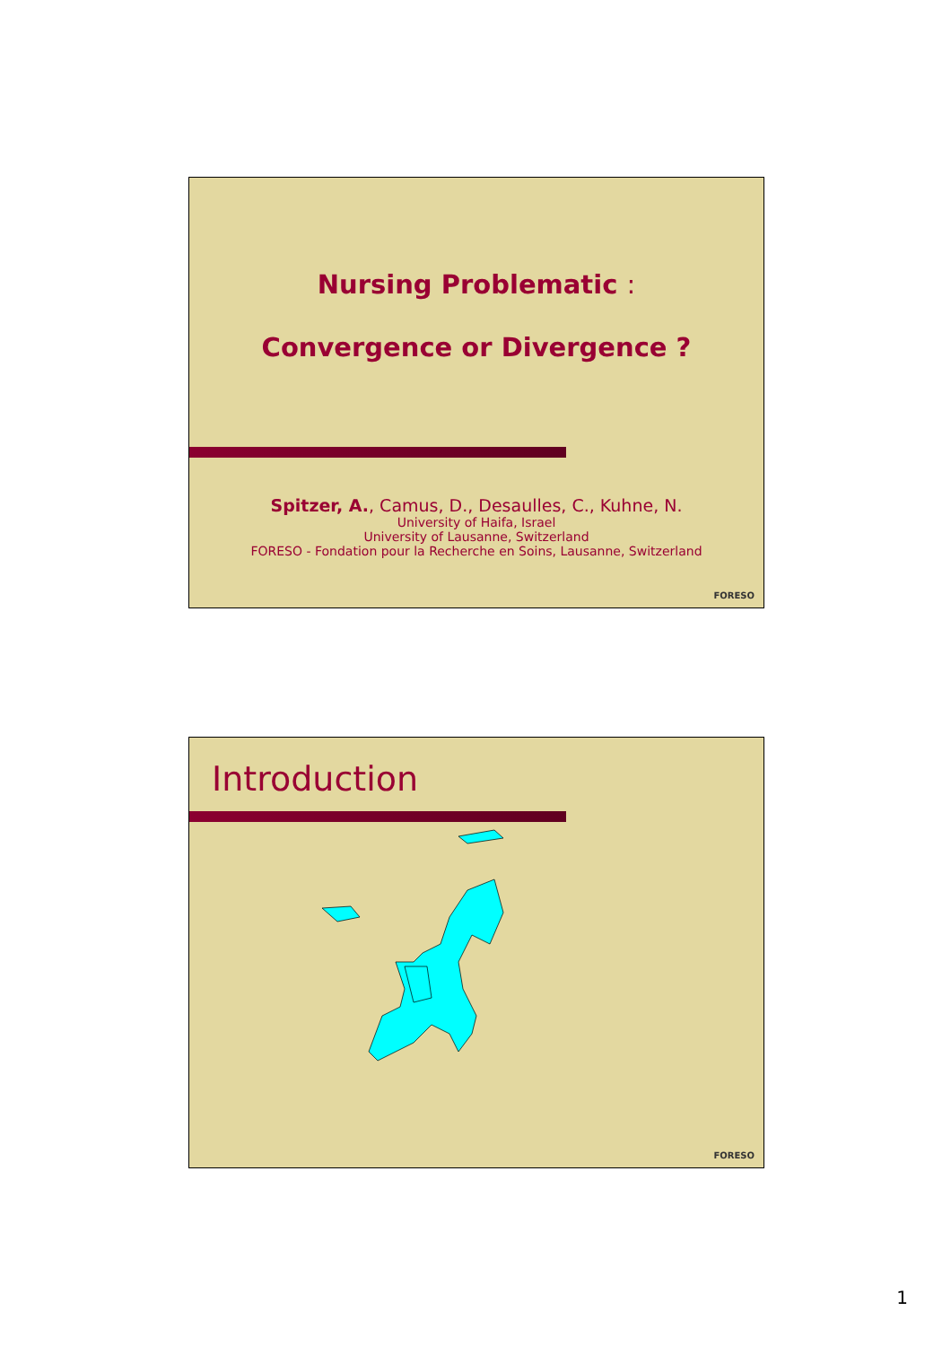Nursing Problematic :
Convergence or Divergence ?
Spitzer, A., Camus, D., Desaulles, C., Kuhne, N.
University of Haifa, Israel
University of Lausanne, Switzerland
FORESO - Fondation pour la Recherche en Soins, Lausanne, Switzerland
FORESO
Introduction
FORESO
1